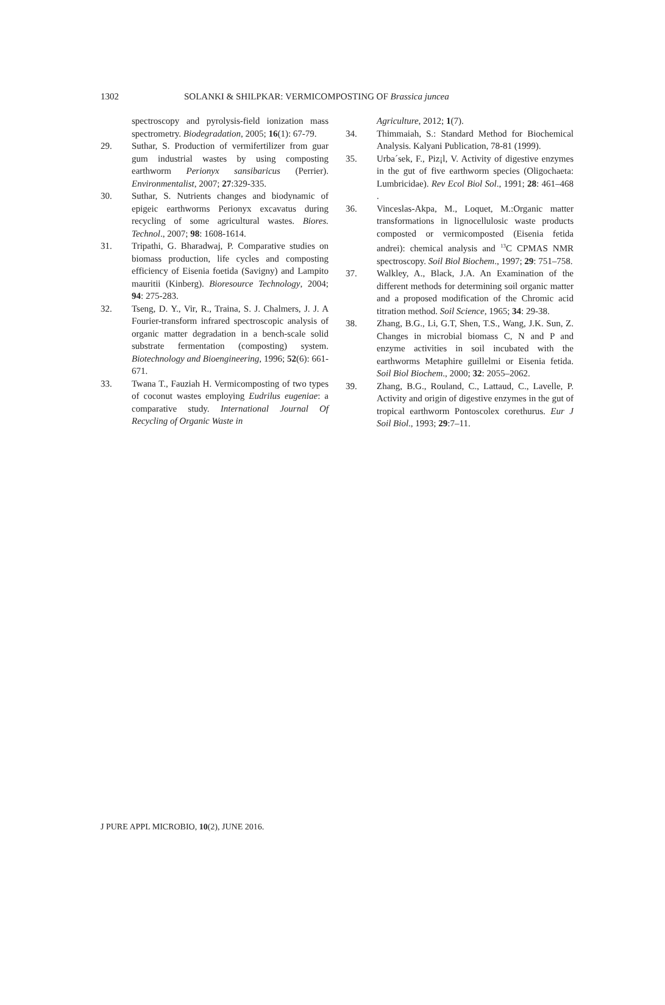1302
SOLANKI & SHILPKAR: VERMICOMPOSTING OF Brassica juncea
spectroscopy and pyrolysis-field ionization mass spectrometry. Biodegradation, 2005; 16(1): 67-79.
29. Suthar, S. Production of vermifertilizer from guar gum industrial wastes by using composting earthworm Perionyx sansibaricus (Perrier). Environmentalist, 2007; 27:329-335.
30. Suthar, S. Nutrients changes and biodynamic of epigeic earthworms Perionyx excavatus during recycling of some agricultural wastes. Biores. Technol., 2007; 98: 1608-1614.
31. Tripathi, G. Bharadwaj, P. Comparative studies on biomass production, life cycles and composting efficiency of Eisenia foetida (Savigny) and Lampito mauritii (Kinberg). Bioresource Technology, 2004; 94: 275-283.
32. Tseng, D. Y., Vir, R., Traina, S. J. Chalmers, J. J. A Fourier-transform infrared spectroscopic analysis of organic matter degradation in a bench-scale solid substrate fermentation (composting) system. Biotechnology and Bioengineering, 1996; 52(6): 661-671.
33. Twana T., Fauziah H. Vermicomposting of two types of coconut wastes employing Eudrilus eugeniae: a comparative study. International Journal Of Recycling of Organic Waste in
Agriculture, 2012; 1(7).
34. Thimmaiah, S.: Standard Method for Biochemical Analysis. Kalyani Publication, 78-81 (1999).
35. Urba´sek, F., Piz¡l, V. Activity of digestive enzymes in the gut of five earthworm species (Oligochaeta: Lumbricidae). Rev Ecol Biol Sol., 1991; 28: 461–468 .
36. Vinceslas-Akpa, M., Loquet, M.:Organic matter transformations in lignocellulosic waste products composted or vermicomposted (Eisenia fetida andrei): chemical analysis and <sup>13</sup>C CPMAS NMR spectroscopy. Soil Biol Biochem., 1997; 29: 751–758.
37. Walkley, A., Black, J.A. An Examination of the different methods for determining soil organic matter and a proposed modification of the Chromic acid titration method. Soil Science, 1965; 34: 29-38.
38. Zhang, B.G., Li, G.T, Shen, T.S., Wang, J.K. Sun, Z. Changes in microbial biomass C, N and P and enzyme activities in soil incubated with the earthworms Metaphire guillelmi or Eisenia fetida. Soil Biol Biochem., 2000; 32: 2055–2062.
39. Zhang, B.G., Rouland, C., Lattaud, C., Lavelle, P. Activity and origin of digestive enzymes in the gut of tropical earthworm Pontoscolex corethurus. Eur J Soil Biol., 1993; 29:7–11.
J PURE APPL MICROBIO, 10(2), JUNE 2016.